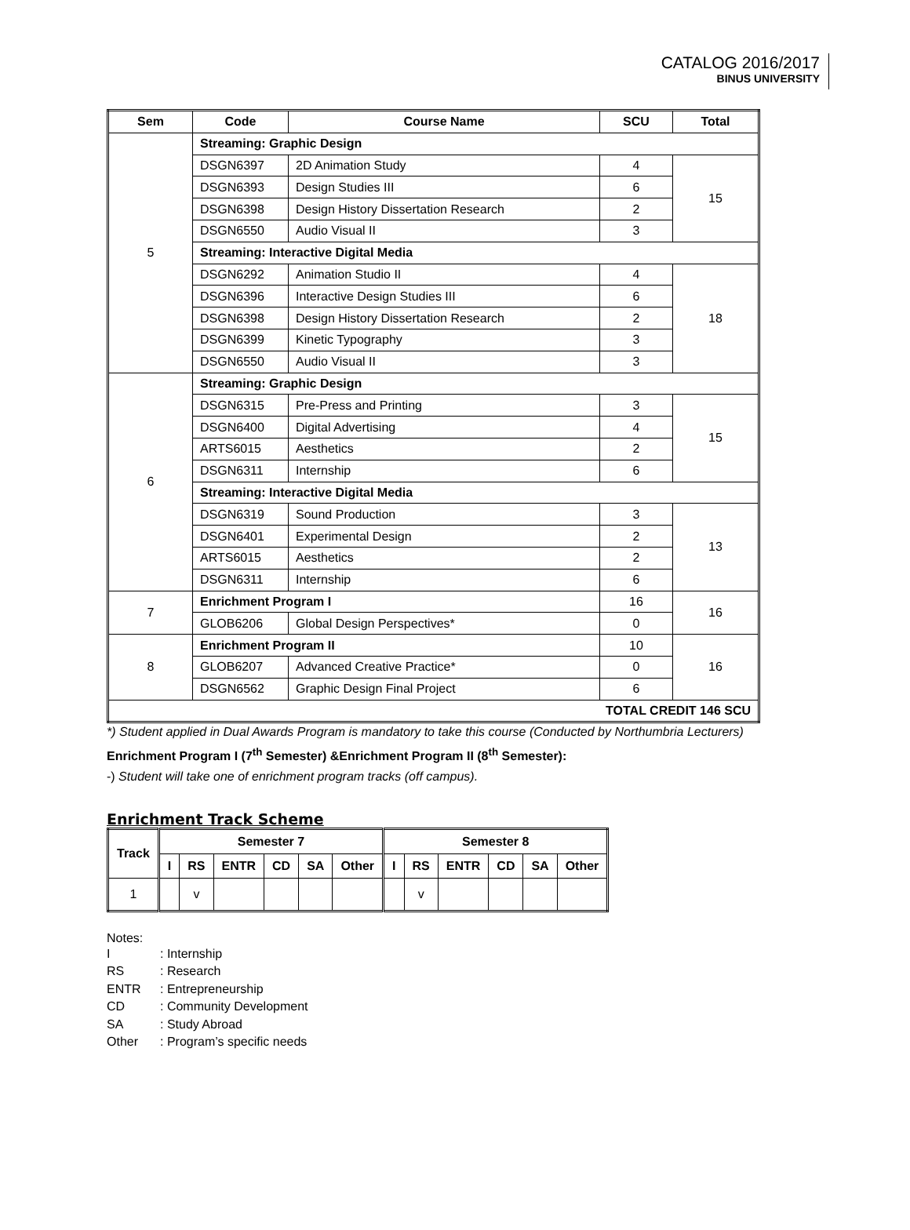CATALOG 2016/2017
BINUS UNIVERSITY
| Sem | Code | Course Name | SCU | Total |
| --- | --- | --- | --- | --- |
| 5 | Streaming: Graphic Design | | | |
| | DSGN6397 | 2D Animation Study | 4 | 15 |
| | DSGN6393 | Design Studies III | 6 | |
| | DSGN6398 | Design History Dissertation Research | 2 | |
| | DSGN6550 | Audio Visual II | 3 | |
| | Streaming: Interactive Digital Media | | | |
| | DSGN6292 | Animation Studio II | 4 | 18 |
| | DSGN6396 | Interactive Design Studies III | 6 | |
| | DSGN6398 | Design History Dissertation Research | 2 | |
| | DSGN6399 | Kinetic Typography | 3 | |
| | DSGN6550 | Audio Visual II | 3 | |
| 6 | Streaming: Graphic Design | | | |
| | DSGN6315 | Pre-Press and Printing | 3 | 15 |
| | DSGN6400 | Digital Advertising | 4 | |
| | ARTS6015 | Aesthetics | 2 | |
| | DSGN6311 | Internship | 6 | |
| | Streaming: Interactive Digital Media | | | |
| | DSGN6319 | Sound Production | 3 | 13 |
| | DSGN6401 | Experimental Design | 2 | |
| | ARTS6015 | Aesthetics | 2 | |
| | DSGN6311 | Internship | 6 | |
| 7 | Enrichment Program I | | 16 | 16 |
| | GLOB6206 | Global Design Perspectives* | 0 | |
| 8 | Enrichment Program II | | 10 | 16 |
| | GLOB6207 | Advanced Creative Practice* | 0 | |
| | DSGN6562 | Graphic Design Final Project | 6 | |
| TOTAL CREDIT 146 SCU | | | | |
*) Student applied in Dual Awards Program is mandatory to take this course (Conducted by Northumbria Lecturers)
Enrichment Program I (7<sup>th</sup> Semester) &Enrichment Program II (8<sup>th</sup> Semester):
-) Student will take one of enrichment program tracks (off campus).
Enrichment Track Scheme
| Track | Semester 7 | | | | | | Semester 8 | | | | | |
| --- | --- | --- | --- | --- | --- | --- | --- | --- | --- | --- | --- | --- |
| | I | RS | ENTR | CD | SA | Other | I | RS | ENTR | CD | SA | Other |
| 1 | | v | | | | | | v | | | | |
Notes:
| I | : Internship |
| RS | : Research |
| ENTR | : Entrepreneurship |
| CD | : Community Development |
| SA | : Study Abroad |
| Other | : Program’s specific needs |